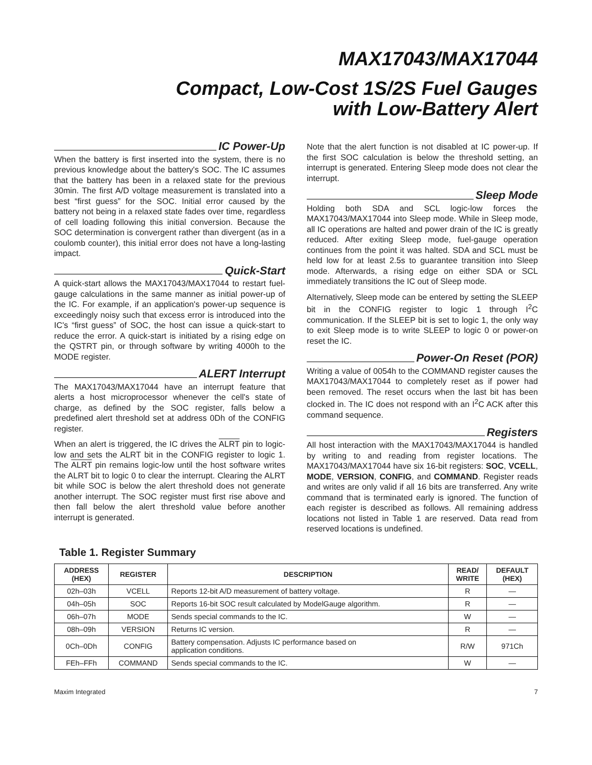MAX17043/MAX17044
Compact, Low-Cost 1S/2S Fuel Gauges
with Low-Battery Alert
IC Power-Up
When the battery is first inserted into the system, there is no previous knowledge about the battery's SOC. The IC assumes that the battery has been in a relaxed state for the previous 30min. The first A/D voltage measurement is translated into a best “first guess” for the SOC. Initial error caused by the battery not being in a relaxed state fades over time, regardless of cell loading following this initial conversion. Because the SOC determination is convergent rather than divergent (as in a coulomb counter), this initial error does not have a long-lasting impact.
Quick-Start
A quick-start allows the MAX17043/MAX17044 to restart fuel-gauge calculations in the same manner as initial power-up of the IC. For example, if an application's power-up sequence is exceedingly noisy such that excess error is introduced into the IC's “first guess” of SOC, the host can issue a quick-start to reduce the error. A quick-start is initiated by a rising edge on the QSTRT pin, or through software by writing 4000h to the MODE register.
ALERT Interrupt
The MAX17043/MAX17044 have an interrupt feature that alerts a host microprocessor whenever the cell's state of charge, as defined by the SOC register, falls below a predefined alert threshold set at address 0Dh of the CONFIG register.
When an alert is triggered, the IC drives the ALRT pin to logic-low and sets the ALRT bit in the CONFIG register to logic 1. The ALRT pin remains logic-low until the host software writes the ALRT bit to logic 0 to clear the interrupt. Clearing the ALRT bit while SOC is below the alert threshold does not generate another interrupt. The SOC register must first rise above and then fall below the alert threshold value before another interrupt is generated.
Note that the alert function is not disabled at IC power-up. If the first SOC calculation is below the threshold setting, an interrupt is generated. Entering Sleep mode does not clear the interrupt.
Sleep Mode
Holding both SDA and SCL logic-low forces the MAX17043/MAX17044 into Sleep mode. While in Sleep mode, all IC operations are halted and power drain of the IC is greatly reduced. After exiting Sleep mode, fuel-gauge operation continues from the point it was halted. SDA and SCL must be held low for at least 2.5s to guarantee transition into Sleep mode. Afterwards, a rising edge on either SDA or SCL immediately transitions the IC out of Sleep mode.
Alternatively, Sleep mode can be entered by setting the SLEEP bit in the CONFIG register to logic 1 through I<sup>2</sup>C communication. If the SLEEP bit is set to logic 1, the only way to exit Sleep mode is to write SLEEP to logic 0 or power-on reset the IC.
Power-On Reset (POR)
Writing a value of 0054h to the COMMAND register causes the MAX17043/MAX17044 to completely reset as if power had been removed. The reset occurs when the last bit has been clocked in. The IC does not respond with an I<sup>2</sup>C ACK after this command sequence.
Registers
All host interaction with the MAX17043/MAX17044 is handled by writing to and reading from register locations. The MAX17043/MAX17044 have six 16-bit registers: SOC, VCELL, MODE, VERSION, CONFIG, and COMMAND. Register reads and writes are only valid if all 16 bits are transferred. Any write command that is terminated early is ignored. The function of each register is described as follows. All remaining address locations not listed in Table 1 are reserved. Data read from reserved locations is undefined.
Table 1. Register Summary
| ADDRESS (HEX) | REGISTER | DESCRIPTION | READ/ WRITE | DEFAULT (HEX) |
| --- | --- | --- | --- | --- |
| 02h–03h | VCELL | Reports 12-bit A/D measurement of battery voltage. | R | — |
| 04h–05h | SOC | Reports 16-bit SOC result calculated by ModelGauge algorithm. | R | — |
| 06h–07h | MODE | Sends special commands to the IC. | W | — |
| 08h–09h | VERSION | Returns IC version. | R | — |
| 0Ch–0Dh | CONFIG | Battery compensation. Adjusts IC performance based on application conditions. | R/W | 971Ch |
| FEh–FFh | COMMAND | Sends special commands to the IC. | W | — |
Maxim Integrated 7